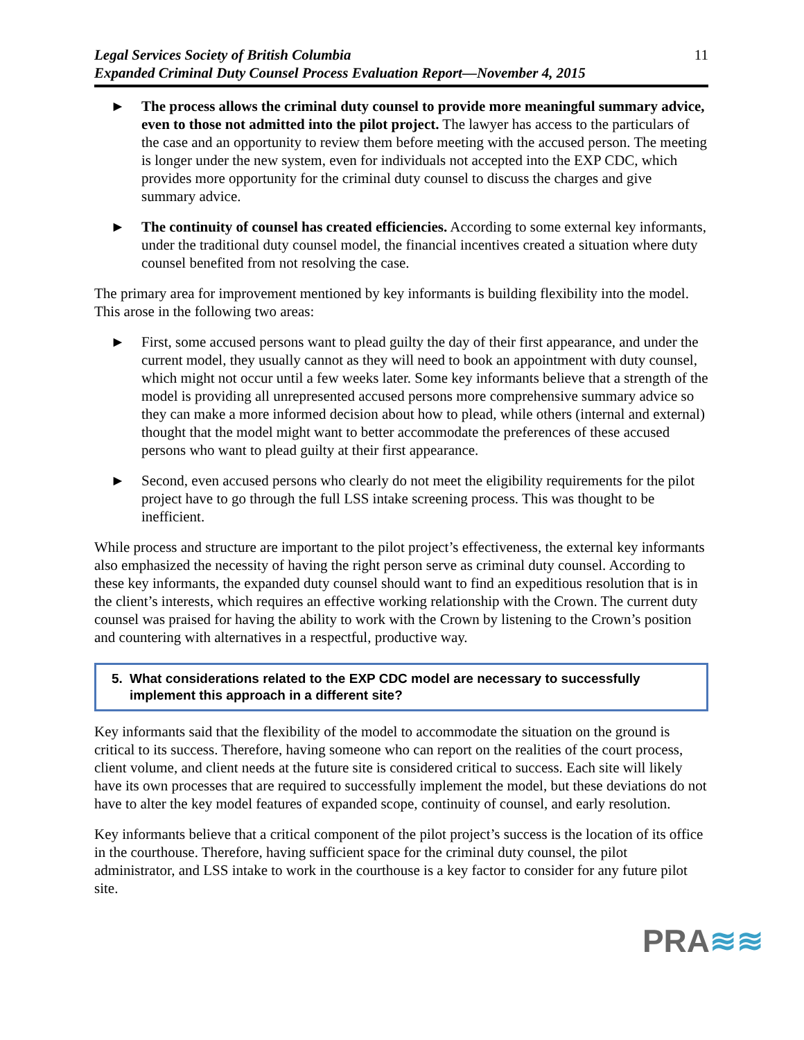Legal Services Society of British Columbia
Expanded Criminal Duty Counsel Process Evaluation Report—November 4, 2015
11
► The process allows the criminal duty counsel to provide more meaningful summary advice, even to those not admitted into the pilot project. The lawyer has access to the particulars of the case and an opportunity to review them before meeting with the accused person. The meeting is longer under the new system, even for individuals not accepted into the EXP CDC, which provides more opportunity for the criminal duty counsel to discuss the charges and give summary advice.
► The continuity of counsel has created efficiencies. According to some external key informants, under the traditional duty counsel model, the financial incentives created a situation where duty counsel benefited from not resolving the case.
The primary area for improvement mentioned by key informants is building flexibility into the model. This arose in the following two areas:
► First, some accused persons want to plead guilty the day of their first appearance, and under the current model, they usually cannot as they will need to book an appointment with duty counsel, which might not occur until a few weeks later. Some key informants believe that a strength of the model is providing all unrepresented accused persons more comprehensive summary advice so they can make a more informed decision about how to plead, while others (internal and external) thought that the model might want to better accommodate the preferences of these accused persons who want to plead guilty at their first appearance.
► Second, even accused persons who clearly do not meet the eligibility requirements for the pilot project have to go through the full LSS intake screening process. This was thought to be inefficient.
While process and structure are important to the pilot project’s effectiveness, the external key informants also emphasized the necessity of having the right person serve as criminal duty counsel. According to these key informants, the expanded duty counsel should want to find an expeditious resolution that is in the client’s interests, which requires an effective working relationship with the Crown. The current duty counsel was praised for having the ability to work with the Crown by listening to the Crown’s position and countering with alternatives in a respectful, productive way.
5. What considerations related to the EXP CDC model are necessary to successfully implement this approach in a different site?
Key informants said that the flexibility of the model to accommodate the situation on the ground is critical to its success. Therefore, having someone who can report on the realities of the court process, client volume, and client needs at the future site is considered critical to success. Each site will likely have its own processes that are required to successfully implement the model, but these deviations do not have to alter the key model features of expanded scope, continuity of counsel, and early resolution.
Key informants believe that a critical component of the pilot project’s success is the location of its office in the courthouse. Therefore, having sufficient space for the criminal duty counsel, the pilot administrator, and LSS intake to work in the courthouse is a key factor to consider for any future pilot site.
PRA≋≋